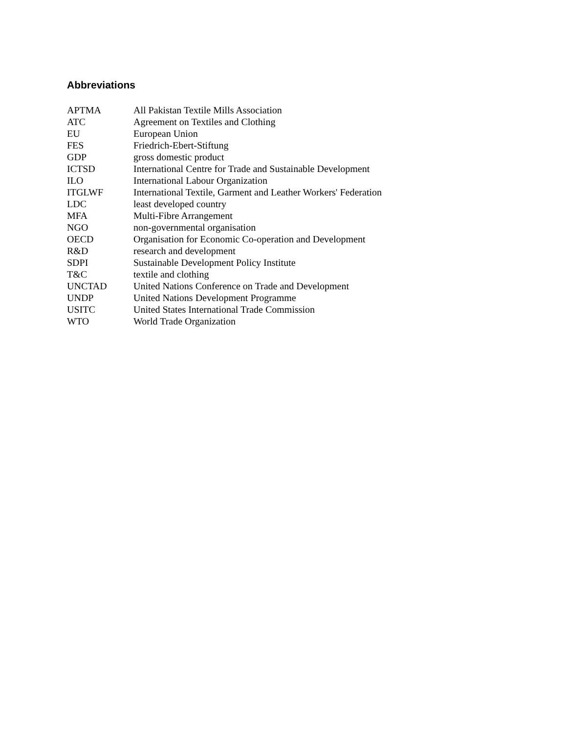Abbreviations
| APTMA | All Pakistan Textile Mills Association |
| ATC | Agreement on Textiles and Clothing |
| EU | European Union |
| FES | Friedrich-Ebert-Stiftung |
| GDP | gross domestic product |
| ICTSD | International Centre for Trade and Sustainable Development |
| ILO | International Labour Organization |
| ITGLWF | International Textile, Garment and Leather Workers' Federation |
| LDC | least developed country |
| MFA | Multi-Fibre Arrangement |
| NGO | non-governmental organisation |
| OECD | Organisation for Economic Co-operation and Development |
| R&D | research and development |
| SDPI | Sustainable Development Policy Institute |
| T&C | textile and clothing |
| UNCTAD | United Nations Conference on Trade and Development |
| UNDP | United Nations Development Programme |
| USITC | United States International Trade Commission |
| WTO | World Trade Organization |